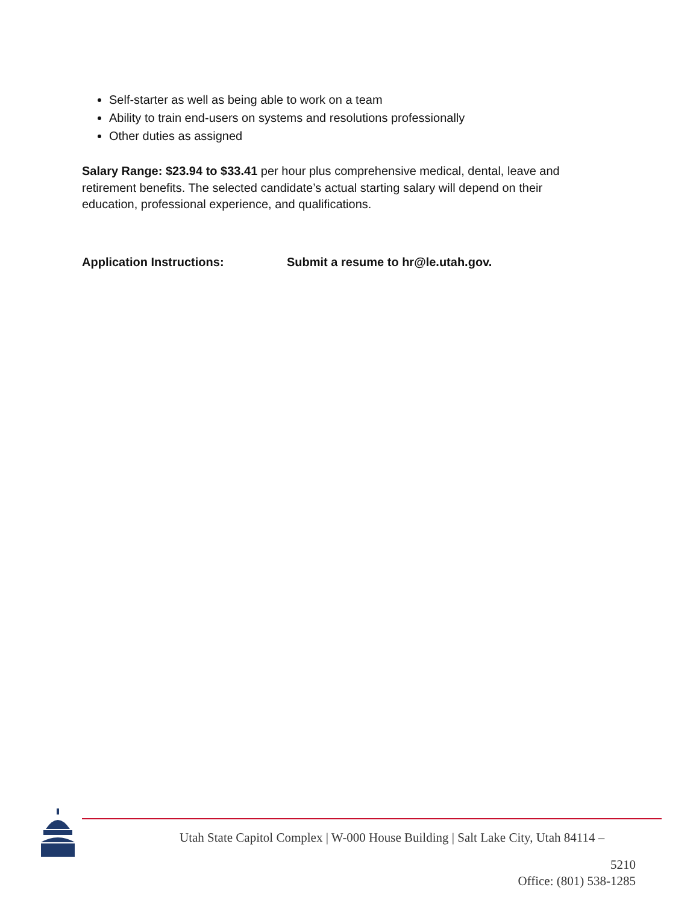Self-starter as well as being able to work on a team
Ability to train end-users on systems and resolutions professionally
Other duties as assigned
Salary Range: $23.94 to $33.41 per hour plus comprehensive medical, dental, leave and retirement benefits. The selected candidate’s actual starting salary will depend on their education, professional experience, and qualifications.
Application Instructions: Submit a resume to hr@le.utah.gov.
Utah State Capitol Complex | W-000 House Building | Salt Lake City, Utah 84114 –
5210
Office: (801) 538-1285